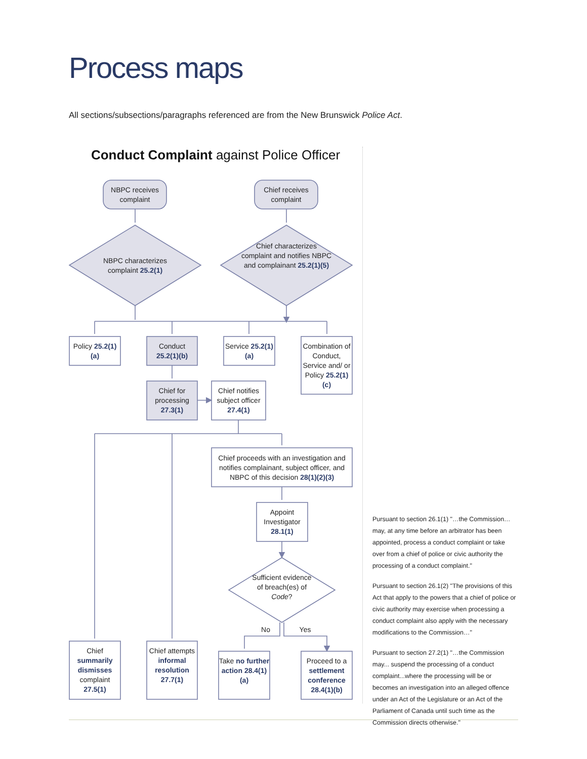Process maps
All sections/subsections/paragraphs referenced are from the New Brunswick Police Act.
Conduct Complaint against Police Officer
NBPC receives complaint
Chief receives complaint
NBPC characterizes complaint 25.2(1)
Chief characterizes complaint and notifies NBPC and complainant 25.2(1)(5)
Policy 25.2(1)(a)
Conduct 25.2(1)(b)
Service 25.2(1)(a)
Combination of Conduct, Service and/ or Policy 25.2(1)(c)
Chief for processing 27.3(1)
Chief notifies subject officer 27.4(1)
Chief proceeds with an investigation and notifies complainant, subject officer, and NBPC of this decision 28(1)(2)(3)
Appoint Investigator 28.1(1)
Sufficient evidence of breach(es) of Code?
No Yes
Chief summarily dismisses complaint 27.5(1)
Chief attempts informal resolution 27.7(1)
Take no further action 28.4(1)(a)
Proceed to a settlement conference 28.4(1)(b)
Pursuant to section 26.1(1) "…the Commission… may, at any time before an arbitrator has been appointed, process a conduct complaint or take over from a chief of police or civic authority the processing of a conduct complaint."
Pursuant to section 26.1(2) "The provisions of this Act that apply to the powers that a chief of police or civic authority may exercise when processing a conduct complaint also apply with the necessary modifications to the Commission…"
Pursuant to section 27.2(1) "…the Commission may... suspend the processing of a conduct complaint...where the processing will be or becomes an investigation into an alleged offence under an Act of the Legislature or an Act of the Parliament of Canada until such time as the Commission directs otherwise."